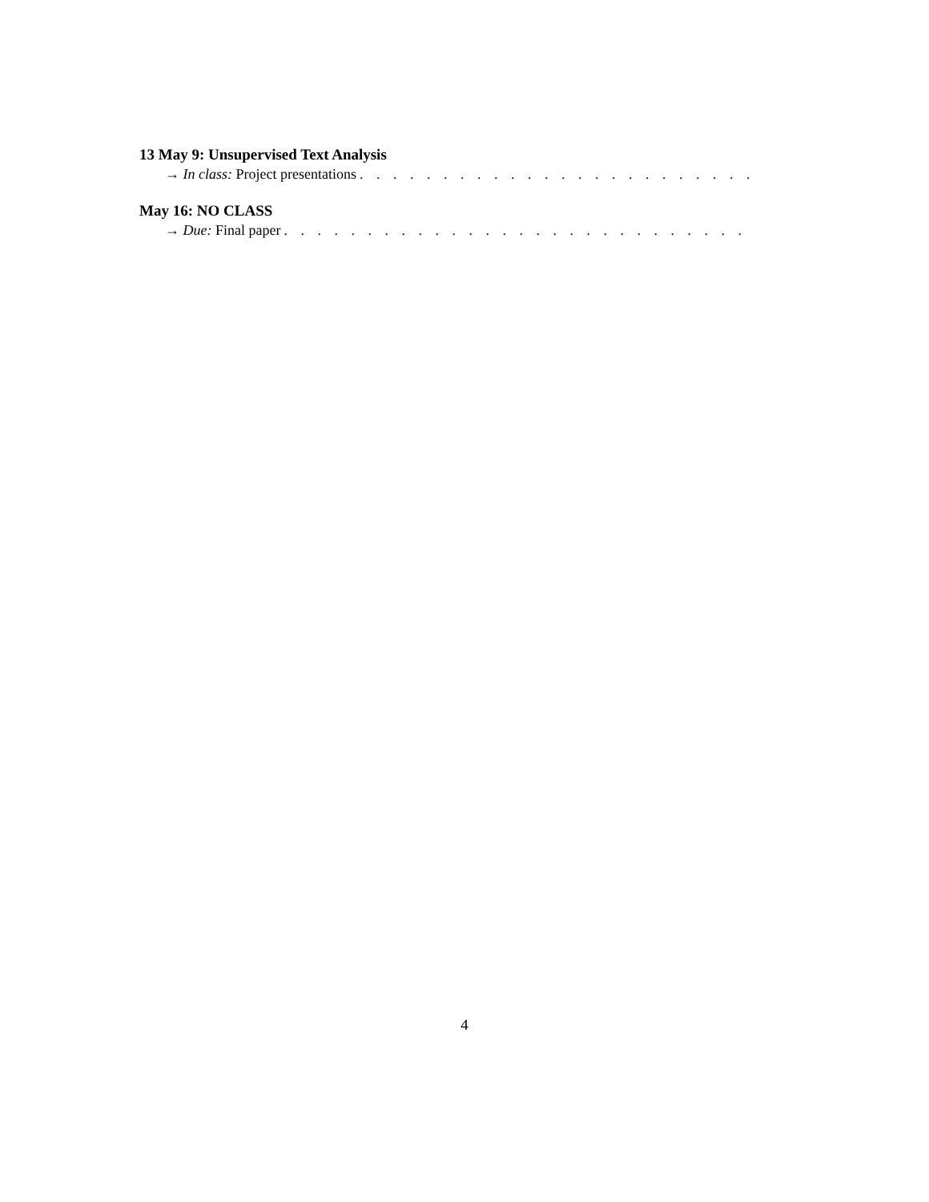13 May 9: Unsupervised Text Analysis
→ In class: Project presentations. . . . . . . . . . . . . . . . . . . . . . . . . . . . . . . . . . . . . . . . . .
May 16: NO CLASS
→ Due: Final paper. . . . . . . . . . . . . . . . . . . . . . . . . . . . . . . . . . . . . . . . . . . . . . . . . .
4